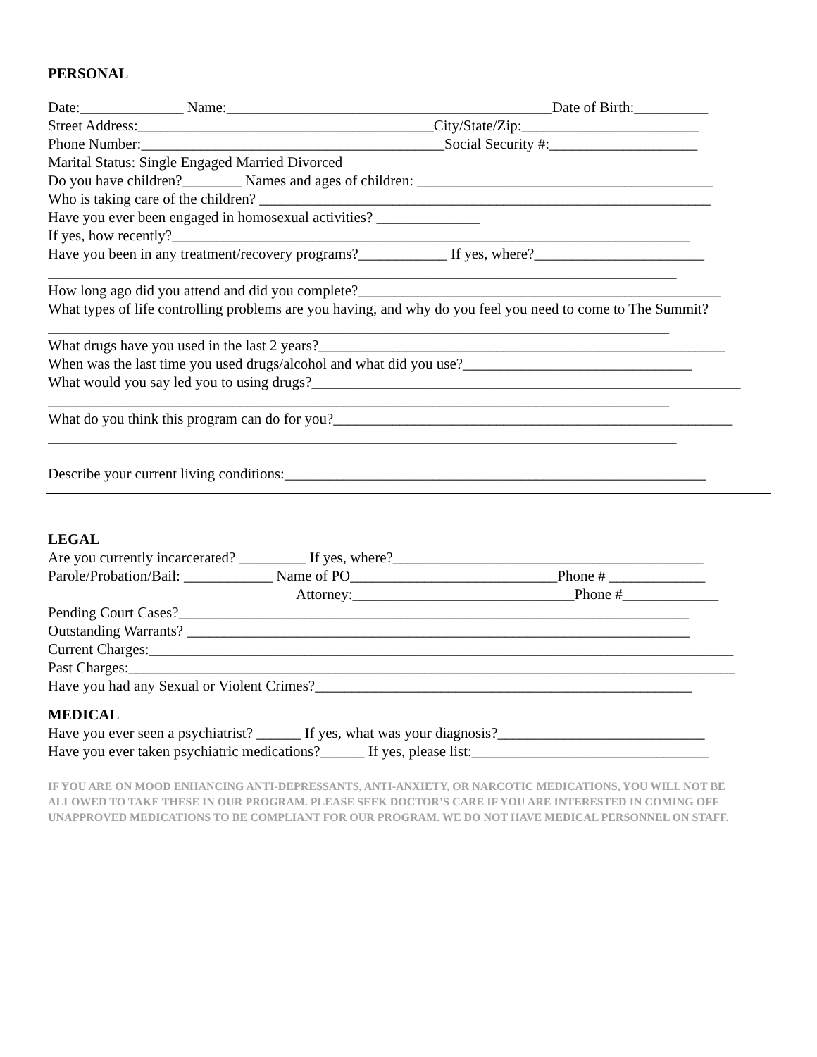PERSONAL
Date:______________ Name:____________________________________________Date of Birth:__________
Street Address:________________________________________City/State/Zip:________________________
Phone Number:_________________________________________Social Security #:____________________
Marital Status: Single Engaged Married Divorced
Do you have children?________ Names and ages of children: ________________________________________
Who is taking care of the children? _____________________________________________________________
Have you ever been engaged in homosexual activities? ______________
If yes, how recently?______________________________________________________________________
Have you been in any treatment/recovery programs?____________ If yes, where?_______________________
_____________________________________________________________________________________
How long ago did you attend and did you complete?_________________________________________________
What types of life controlling problems are you having, and why do you feel you need to come to The Summit?
____________________________________________________________________________________
What drugs have you used in the last 2 years?_______________________________________________________
When was the last time you used drugs/alcohol and what did you use?_______________________________
What would you say led you to using drugs?__________________________________________________________
____________________________________________________________________________________
What do you think this program can do for you?______________________________________________________
_____________________________________________________________________________________
Describe your current living conditions:_________________________________________________________
LEGAL
Are you currently incarcerated? _________ If yes, where?__________________________________________
Parole/Probation/Bail: ____________ Name of PO____________________________Phone # _____________
Attorney:______________________________Phone #_____________
Pending Court Cases?_____________________________________________________________________
Outstanding Warrants? ____________________________________________________________________
Current Charges:_______________________________________________________________________________
Past Charges:__________________________________________________________________________________
Have you had any Sexual or Violent Crimes?___________________________________________________
MEDICAL
Have you ever seen a psychiatrist? ______ If yes, what was your diagnosis?____________________________
Have you ever taken psychiatric medications?______ If yes, please list:________________________________
IF YOU ARE ON MOOD ENHANCING ANTI-DEPRESSANTS, ANTI-ANXIETY, OR NARCOTIC MEDICATIONS, YOU WILL NOT BE ALLOWED TO TAKE THESE IN OUR PROGRAM. PLEASE SEEK DOCTOR’S CARE IF YOU ARE INTERESTED IN COMING OFF UNAPPROVED MEDICATIONS TO BE COMPLIANT FOR OUR PROGRAM. WE DO NOT HAVE MEDICAL PERSONNEL ON STAFF.